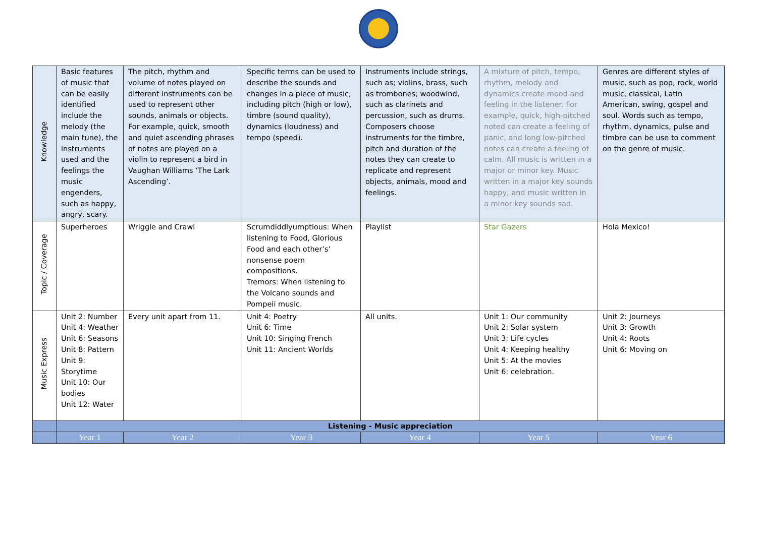| Knowledge | Basic features of music that can be easily identified include the melody (the main tune), the instruments used and the feelings the music engenders, such as happy, angry, scary. | The pitch, rhythm and volume of notes played on different instruments can be used to represent other sounds, animals or objects. For example, quick, smooth and quiet ascending phrases of notes are played on a violin to represent a bird in Vaughan Williams ‘The Lark Ascending’. | Specific terms can be used to describe the sounds and changes in a piece of music, including pitch (high or low), timbre (sound quality), dynamics (loudness) and tempo (speed). | Instruments include strings, such as; violins, brass, such as trombones; woodwind, such as clarinets and percussion, such as drums. Composers choose instruments for the timbre, pitch and duration of the notes they can create to replicate and represent objects, animals, mood and feelings. | A mixture of pitch, tempo, rhythm, melody and dynamics create mood and feeling in the listener. For example, quick, high-pitched noted can create a feeling of panic, and long low-pitched notes can create a feeling of calm. All music is written in a major or minor key. Music written in a major key sounds happy, and music written in a minor key sounds sad. | Genres are different styles of music, such as pop, rock, world music, classical, Latin American, swing, gospel and soul. Words such as tempo, rhythm, dynamics, pulse and timbre can be use to comment on the genre of music. |
| Topic / Coverage | Superheroes | Wriggle and Crawl | Scrumdiddlyumptious: When listening to Food, Glorious Food and each other’s’ nonsense poem compositions. Tremors: When listening to the Volcano sounds and Pompeii music. | Playlist | Star Gazers | Hola Mexico! |
| Music Express | Unit 2: Number Unit 4: Weather Unit 6: Seasons Unit 8: Pattern Unit 9: Storytime Unit 10: Our bodies Unit 12: Water | Every unit apart from 11. | Unit 4: Poetry Unit 6: Time Unit 10: Singing French Unit 11: Ancient Worlds | All units. | Unit 1: Our community Unit 2: Solar system Unit 3: Life cycles Unit 4: Keeping healthy Unit 5: At the movies Unit 6: celebration. | Unit 2: Journeys Unit 3: Growth Unit 4: Roots Unit 6: Moving on |
| | Listening - Music appreciation | | | | | |
| | Year 1 | Year 2 | Year 3 | Year 4 | Year 5 | Year 6 |